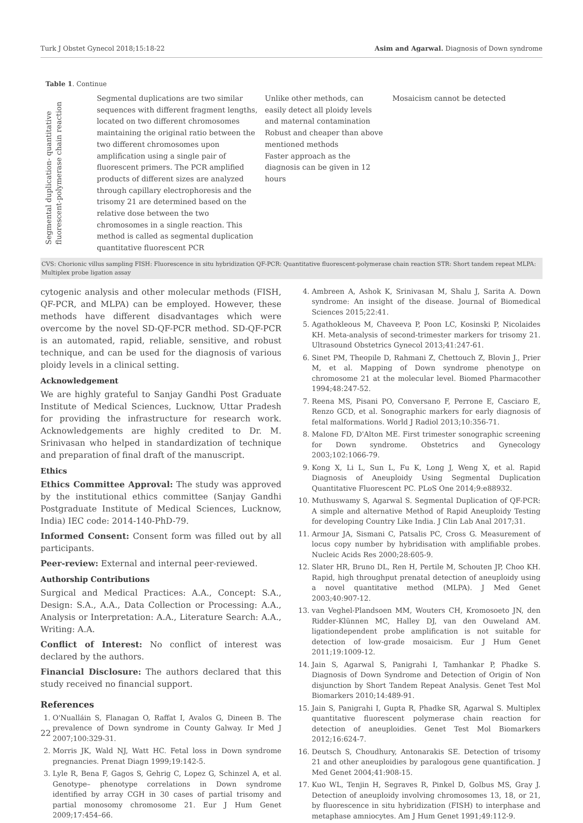Turk J Obstet Gynecol 2018;15:18-22 Asim and Agarwal. Diagnosis of Down syndrome
Table 1. Continue
| Segmental duplication- quantitative fluorescent-polymerase chain reaction | Segmental duplications are two similar sequences with different fragment lengths, located on two different chromosomes maintaining the original ratio between the two different chromosomes upon amplification using a single pair of fluorescent primers. The PCR amplified products of different sizes are analyzed through capillary electrophoresis and the trisomy 21 are determined based on the relative dose between the two chromosomes in a single reaction. This method is called as segmental duplication quantitative fluorescent PCR | Unlike other methods, can easily detect all ploidy levels and maternal contamination Robust and cheaper than above mentioned methods Faster approach as the diagnosis can be given in 12 hours | Mosaicism cannot be detected |
CVS: Chorionic villus sampling FISH: Fluorescence in situ hybridization QF-PCR: Quantitative fluorescent-polymerase chain reaction STR: Short tandem repeat MLPA: Multiplex probe ligation assay
cytogenic analysis and other molecular methods (FISH, QF-PCR, and MLPA) can be employed. However, these methods have different disadvantages which were overcome by the novel SD-QF-PCR method. SD-QF-PCR is an automated, rapid, reliable, sensitive, and robust technique, and can be used for the diagnosis of various ploidy levels in a clinical setting.
Acknowledgement
We are highly grateful to Sanjay Gandhi Post Graduate Institute of Medical Sciences, Lucknow, Uttar Pradesh for providing the infrastructure for research work. Acknowledgements are highly credited to Dr. M. Srinivasan who helped in standardization of technique and preparation of final draft of the manuscript.
Ethics
Ethics Committee Approval: The study was approved by the institutional ethics committee (Sanjay Gandhi Postgraduate Institute of Medical Sciences, Lucknow, India) IEC code: 2014-140-PhD-79.
Informed Consent: Consent form was filled out by all participants.
Peer-review: External and internal peer-reviewed.
Authorship Contributions
Surgical and Medical Practices: A.A., Concept: S.A., Design: S.A., A.A., Data Collection or Processing: A.A., Analysis or Interpretation: A.A., Literature Search: A.A., Writing: A.A.
Conflict of Interest: No conflict of interest was declared by the authors.
Financial Disclosure: The authors declared that this study received no financial support.
References
1. O'Nualláin S, Flanagan O, Raffat I, Avalos G, Dineen B. The prevalence of Down syndrome in County Galway. Ir Med J 2007;100:329-31.
2. Morris JK, Wald NJ, Watt HC. Fetal loss in Down syndrome pregnancies. Prenat Diagn 1999;19:142-5.
3. Lyle R, Bena F, Gagos S, Gehrig C, Lopez G, Schinzel A, et al. Genotype– phenotype correlations in Down syndrome identified by array CGH in 30 cases of partial trisomy and partial monosomy chromosome 21. Eur J Hum Genet 2009;17:454–66.
4. Ambreen A, Ashok K, Srinivasan M, Shalu J, Sarita A. Down syndrome: An insight of the disease. Journal of Biomedical Sciences 2015;22:41.
5. Agathokleous M, Chaveeva P, Poon LC, Kosinski P, Nicolaides KH. Meta-analysis of second-trimester markers for trisomy 21. Ultrasound Obstetrics Gynecol 2013;41:247-61.
6. Sinet PM, Theopile D, Rahmani Z, Chettouch Z, Blovin J., Prier M, et al. Mapping of Down syndrome phenotype on chromosome 21 at the molecular level. Biomed Pharmacother 1994;48:247-52.
7. Reena MS, Pisani PO, Conversano F, Perrone E, Casciaro E, Renzo GCD, et al. Sonographic markers for early diagnosis of fetal malformations. World J Radiol 2013;10:356-71.
8. Malone FD, D'Alton ME. First trimester sonographic screening for Down syndrome. Obstetrics and Gynecology 2003;102:1066-79.
9. Kong X, Li L, Sun L, Fu K, Long J, Weng X, et al. Rapid Diagnosis of Aneuploidy Using Segmental Duplication Quantitative Fluorescent PC. PLoS One 2014;9:e88932.
10. Muthuswamy S, Agarwal S. Segmental Duplication of QF-PCR: A simple and alternative Method of Rapid Aneuploidy Testing for developing Country Like India. J Clin Lab Anal 2017;31.
11. Armour JA, Sismani C, Patsalis PC, Cross G. Measurement of locus copy number by hybridisation with amplifiable probes. Nucleic Acids Res 2000;28:605-9.
12. Slater HR, Bruno DL, Ren H, Pertile M, Schouten JP, Choo KH. Rapid, high throughput prenatal detection of aneuploidy using a novel quantitative method (MLPA). J Med Genet 2003;40:907-12.
13. van Veghel-Plandsoen MM, Wouters CH, Kromosoeto JN, den Ridder-Klünnen MC, Halley DJ, van den Ouweland AM. ligationdependent probe amplification is not suitable for detection of low-grade mosaicism. Eur J Hum Genet 2011;19:1009-12.
14. Jain S, Agarwal S, Panigrahi I, Tamhankar P, Phadke S. Diagnosis of Down Syndrome and Detection of Origin of Non disjunction by Short Tandem Repeat Analysis. Genet Test Mol Biomarkers 2010;14:489-91.
15. Jain S, Panigrahi I, Gupta R, Phadke SR, Agarwal S. Multiplex quantitative fluorescent polymerase chain reaction for detection of aneuploidies. Genet Test Mol Biomarkers 2012;16:624-7.
16. Deutsch S, Choudhury, Antonarakis SE. Detection of trisomy 21 and other aneuploidies by paralogous gene quantification. J Med Genet 2004;41:908-15.
17. Kuo WL, Tenjin H, Segraves R, Pinkel D, Golbus MS, Gray J. Detection of aneuploidy involving chromosomes 13, 18, or 21, by fluorescence in situ hybridization (FISH) to interphase and metaphase amniocytes. Am J Hum Genet 1991;49:112-9.
22